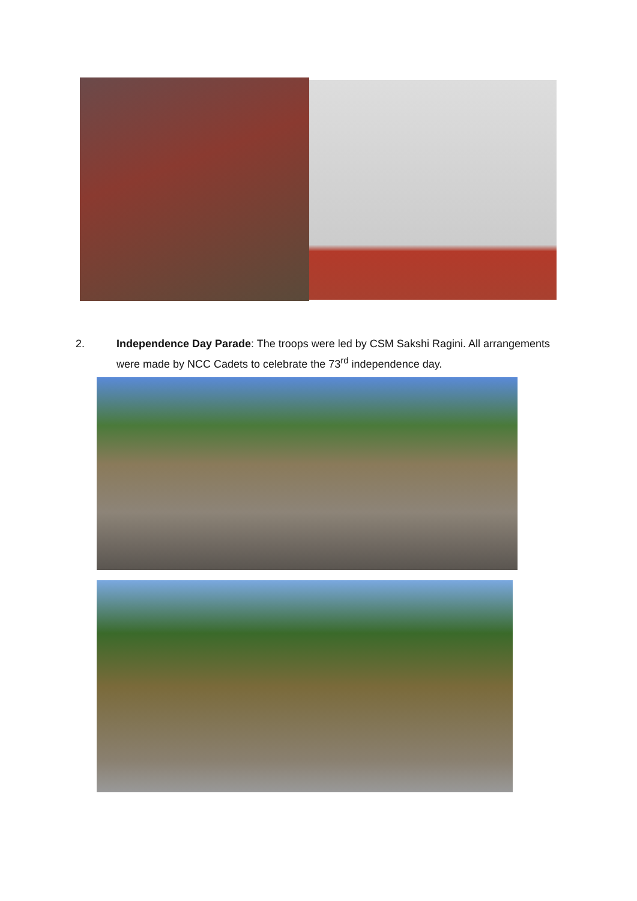2. Independence Day Parade: The troops were led by CSM Sakshi Ragini. All arrangements were made by NCC Cadets to celebrate the 73<sup>rd</sup> independence day.